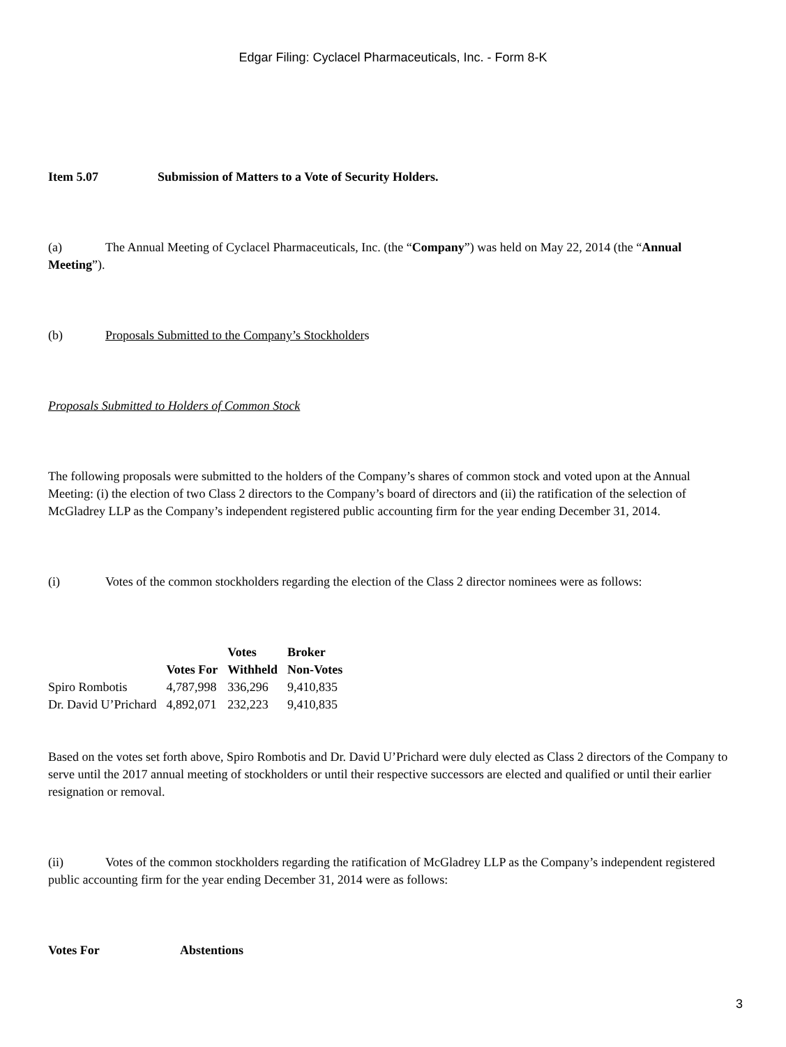Edgar Filing: Cyclacel Pharmaceuticals, Inc. - Form 8-K
Item 5.07 Submission of Matters to a Vote of Security Holders.
(a) The Annual Meeting of Cyclacel Pharmaceuticals, Inc. (the “Company”) was held on May 22, 2014 (the “Annual Meeting”).
(b) Proposals Submitted to the Company’s Stockholders
Proposals Submitted to Holders of Common Stock
The following proposals were submitted to the holders of the Company’s shares of common stock and voted upon at the Annual Meeting: (i) the election of two Class 2 directors to the Company’s board of directors and (ii) the ratification of the selection of McGladrey LLP as the Company’s independent registered public accounting firm for the year ending December 31, 2014.
(i) Votes of the common stockholders regarding the election of the Class 2 director nominees were as follows:
| | Votes For | Votes Withheld | Broker Non-Votes |
| --- | --- | --- | --- |
| Spiro Rombotis | 4,787,998 | 336,296 | 9,410,835 |
| Dr. David U’Prichard | 4,892,071 | 232,223 | 9,410,835 |
Based on the votes set forth above, Spiro Rombotis and Dr. David U’Prichard were duly elected as Class 2 directors of the Company to serve until the 2017 annual meeting of stockholders or until their respective successors are elected and qualified or until their earlier resignation or removal.
(ii) Votes of the common stockholders regarding the ratification of McGladrey LLP as the Company’s independent registered public accounting firm for the year ending December 31, 2014 were as follows:
Votes For Abstentions
3